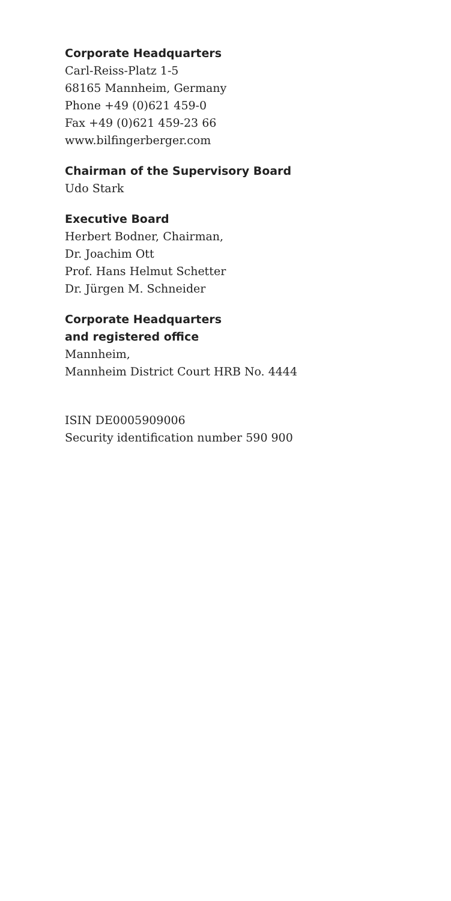Corporate Headquarters
Carl-Reiss-Platz 1-5
68165 Mannheim, Germany
Phone +49 (0)621 459-0
Fax +49 (0)621 459-23 66
www.bilfingerberger.com
Chairman of the Supervisory Board
Udo Stark
Executive Board
Herbert Bodner, Chairman,
Dr. Joachim Ott
Prof. Hans Helmut Schetter
Dr. Jürgen M. Schneider
Corporate Headquarters
and registered office
Mannheim,
Mannheim District Court HRB No. 4444
ISIN DE0005909006
Security identification number 590 900